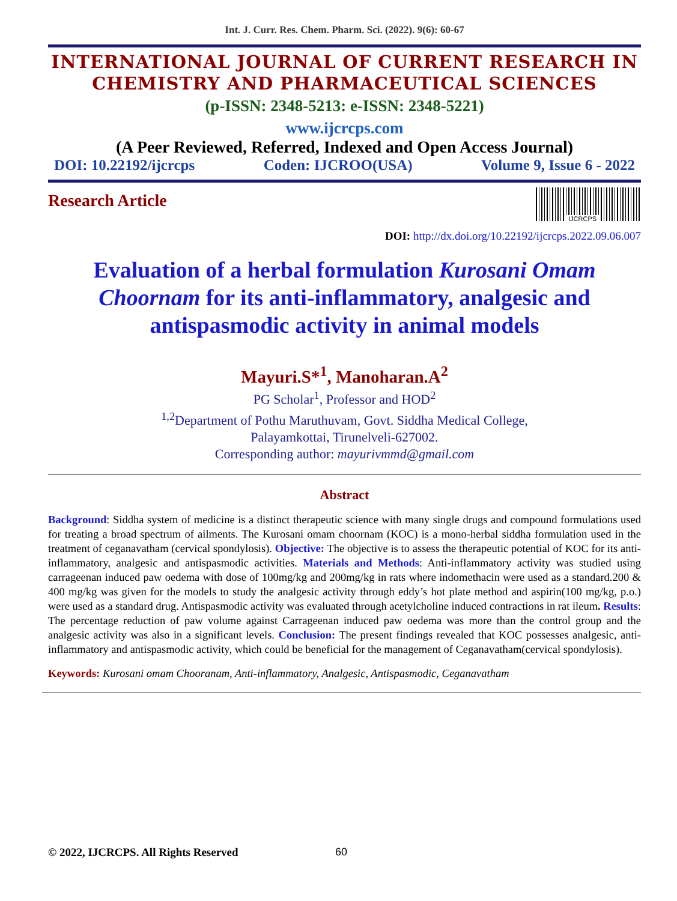Int. J. Curr. Res. Chem. Pharm. Sci. (2022). 9(6): 60-67
INTERNATIONAL JOURNAL OF CURRENT RESEARCH IN CHEMISTRY AND PHARMACEUTICAL SCIENCES
(p-ISSN: 2348-5213: e-ISSN: 2348-5221)
www.ijcrcps.com
(A Peer Reviewed, Referred, Indexed and Open Access Journal)
DOI: 10.22192/ijcrcps Coden: IJCROO(USA) Volume 9, Issue 6 - 2022
Research Article
IJCRCPS
DOI: http://dx.doi.org/10.22192/ijcrcps.2022.09.06.007
Evaluation of a herbal formulation Kurosani Omam Choornam for its anti-inflammatory, analgesic and antispasmodic activity in animal models
Mayuri.S*<sup>1</sup>, Manoharan.A<sup>2</sup>
PG Scholar<sup>1</sup>, Professor and HOD<sup>2</sup>
<sup>1,2</sup>Department of Pothu Maruthuvam, Govt. Siddha Medical College,
Palayamkottai, Tirunelveli-627002.
Corresponding author: mayurivmmd@gmail.com
Abstract
Background: Siddha system of medicine is a distinct therapeutic science with many single drugs and compound formulations used for treating a broad spectrum of ailments. The Kurosani omam choornam (KOC) is a mono-herbal siddha formulation used in the treatment of ceganavatham (cervical spondylosis). Objective: The objective is to assess the therapeutic potential of KOC for its anti-inflammatory, analgesic and antispasmodic activities. Materials and Methods: Anti-inflammatory activity was studied using carrageenan induced paw oedema with dose of 100mg/kg and 200mg/kg in rats where indomethacin were used as a standard.200 & 400 mg/kg was given for the models to study the analgesic activity through eddy’s hot plate method and aspirin(100 mg/kg, p.o.) were used as a standard drug. Antispasmodic activity was evaluated through acetylcholine induced contractions in rat ileum. Results: The percentage reduction of paw volume against Carrageenan induced paw oedema was more than the control group and the analgesic activity was also in a significant levels. Conclusion: The present findings revealed that KOC possesses analgesic, anti-inflammatory and antispasmodic activity, which could be beneficial for the management of Ceganavatham(cervical spondylosis).
Keywords: Kurosani omam Chooranam, Anti-inflammatory, Analgesic, Antispasmodic, Ceganavatham
© 2022, IJCRCPS. All Rights Reserved
60